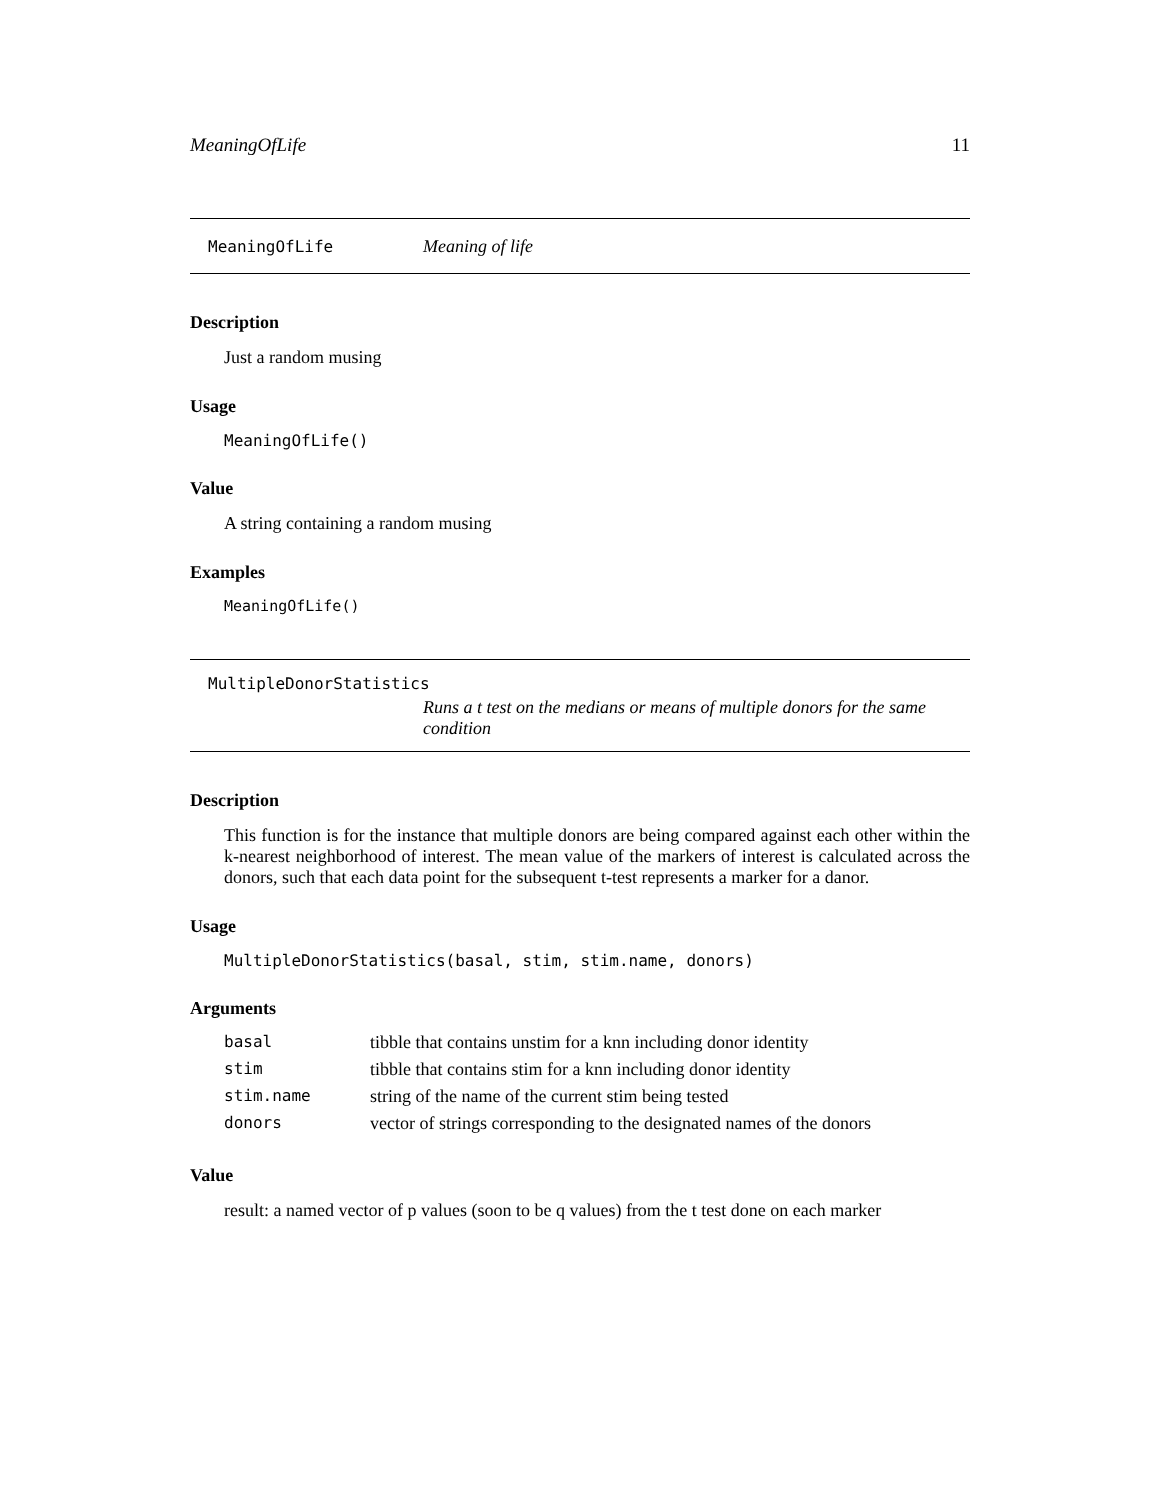MeaningOfLife 11
MeaningOfLife Meaning of life
Description
Just a random musing
Usage
MeaningOfLife()
Value
A string containing a random musing
Examples
MeaningOfLife()
MultipleDonorStatistics
Runs a t test on the medians or means of multiple donors for the same condition
Description
This function is for the instance that multiple donors are being compared against each other within the k-nearest neighborhood of interest. The mean value of the markers of interest is calculated across the donors, such that each data point for the subsequent t-test represents a marker for a danor.
Usage
MultipleDonorStatistics(basal, stim, stim.name, donors)
Arguments
| basal | tibble that contains unstim for a knn including donor identity |
| stim | tibble that contains stim for a knn including donor identity |
| stim.name | string of the name of the current stim being tested |
| donors | vector of strings corresponding to the designated names of the donors |
Value
result: a named vector of p values (soon to be q values) from the t test done on each marker